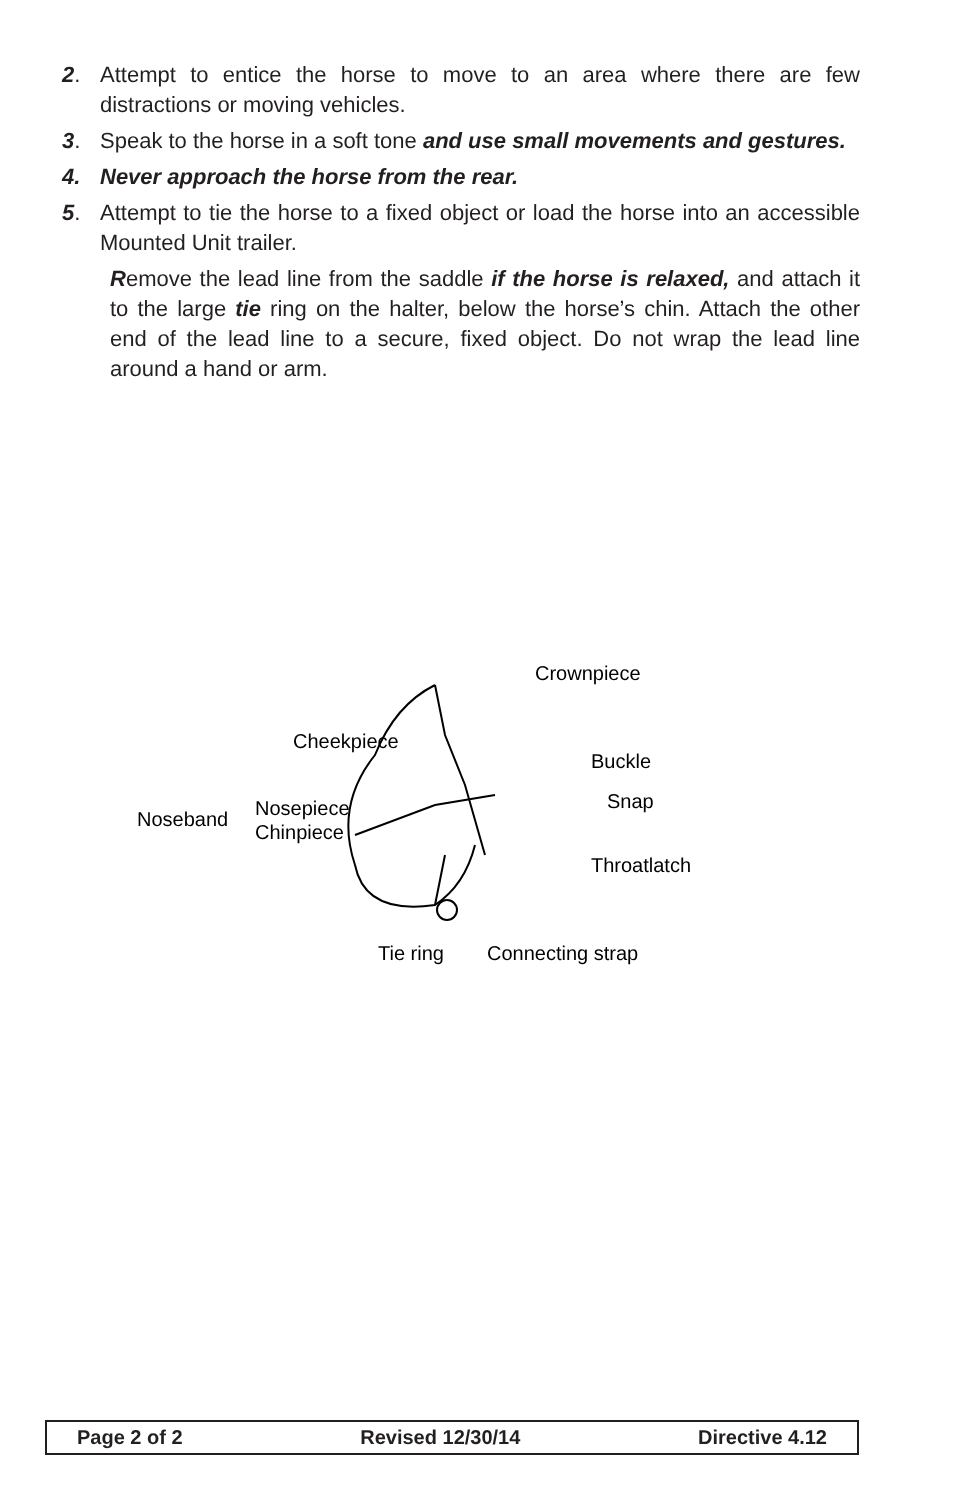2. Attempt to entice the horse to move to an area where there are few distractions or moving vehicles.
3. Speak to the horse in a soft tone and use small movements and gestures.
4. Never approach the horse from the rear.
5. Attempt to tie the horse to a fixed object or load the horse into an accessible Mounted Unit trailer.
Remove the lead line from the saddle if the horse is relaxed, and attach it to the large tie ring on the halter, below the horse’s chin. Attach the other end of the lead line to a secure, fixed object. Do not wrap the lead line around a hand or arm.
Crownpiece
Cheekpiece
Buckle
Snap
Noseband
Nosepiece
Chinpiece
Throatlatch
Tie ring
Connecting strap
Page 2 of 2 Revised 12/30/14 Directive 4.12